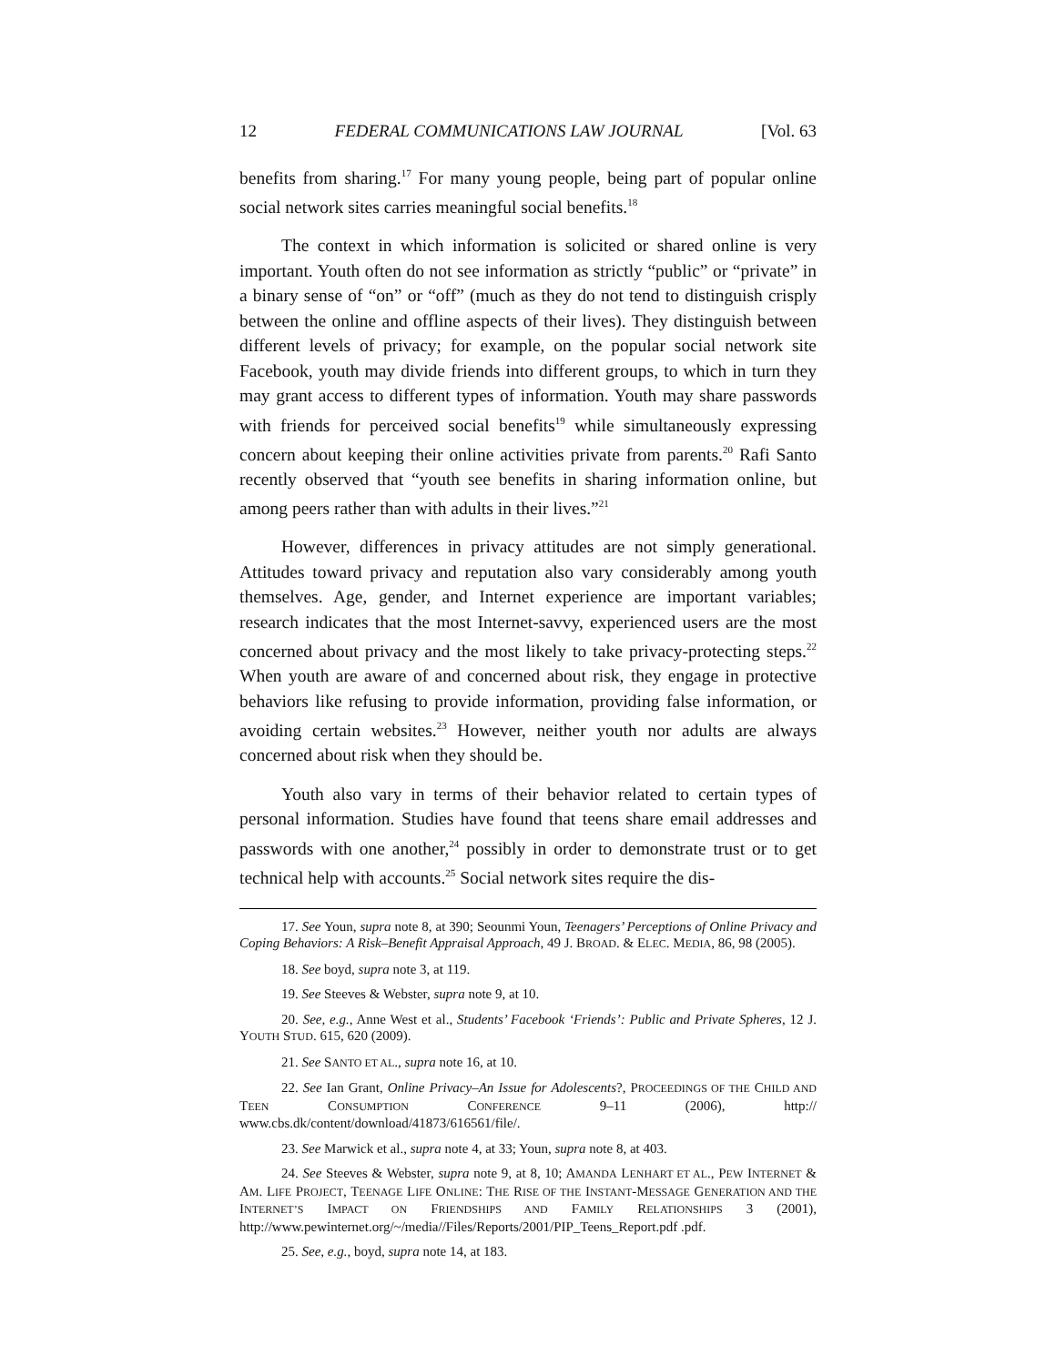12 FEDERAL COMMUNICATIONS LAW JOURNAL [Vol. 63
benefits from sharing.<sup>17</sup> For many young people, being part of popular online social network sites carries meaningful social benefits.<sup>18</sup>
The context in which information is solicited or shared online is very important. Youth often do not see information as strictly “public” or “private” in a binary sense of “on” or “off” (much as they do not tend to distinguish crisply between the online and offline aspects of their lives). They distinguish between different levels of privacy; for example, on the popular social network site Facebook, youth may divide friends into different groups, to which in turn they may grant access to different types of information. Youth may share passwords with friends for perceived social benefits<sup>19</sup> while simultaneously expressing concern about keeping their online activities private from parents.<sup>20</sup> Rafi Santo recently observed that “youth see benefits in sharing information online, but among peers rather than with adults in their lives.”<sup>21</sup>
However, differences in privacy attitudes are not simply generational. Attitudes toward privacy and reputation also vary considerably among youth themselves. Age, gender, and Internet experience are important variables; research indicates that the most Internet-savvy, experienced users are the most concerned about privacy and the most likely to take privacy-protecting steps.<sup>22</sup> When youth are aware of and concerned about risk, they engage in protective behaviors like refusing to provide information, providing false information, or avoiding certain websites.<sup>23</sup> However, neither youth nor adults are always concerned about risk when they should be.
Youth also vary in terms of their behavior related to certain types of personal information. Studies have found that teens share email addresses and passwords with one another,<sup>24</sup> possibly in order to demonstrate trust or to get technical help with accounts.<sup>25</sup> Social network sites require the dis-
17. See Youn, supra note 8, at 390; Seounmi Youn, Teenagers’ Perceptions of Online Privacy and Coping Behaviors: A Risk–Benefit Appraisal Approach, 49 J. BROAD. & ELEC. MEDIA, 86, 98 (2005).
18. See boyd, supra note 3, at 119.
19. See Steeves & Webster, supra note 9, at 10.
20. See, e.g., Anne West et al., Students’ Facebook ‘Friends’: Public and Private Spheres, 12 J. YOUTH STUD. 615, 620 (2009).
21. See SANTO ET AL., supra note 16, at 10.
22. See Ian Grant, Online Privacy–An Issue for Adolescents?, PROCEEDINGS OF THE CHILD AND TEEN CONSUMPTION CONFERENCE 9–11 (2006), http:// www.cbs.dk/content/download/41873/616561/file/.
23. See Marwick et al., supra note 4, at 33; Youn, supra note 8, at 403.
24. See Steeves & Webster, supra note 9, at 8, 10; AMANDA LENHART ET AL., PEW INTERNET & AM. LIFE PROJECT, TEENAGE LIFE ONLINE: THE RISE OF THE INSTANT-MESSAGE GENERATION AND THE INTERNET’S IMPACT ON FRIENDSHIPS AND FAMILY RELATIONSHIPS 3 (2001), http://www.pewinternet.org/~/media//Files/Reports/2001/PIP_Teens_Report.pdf .pdf.
25. See, e.g., boyd, supra note 14, at 183.